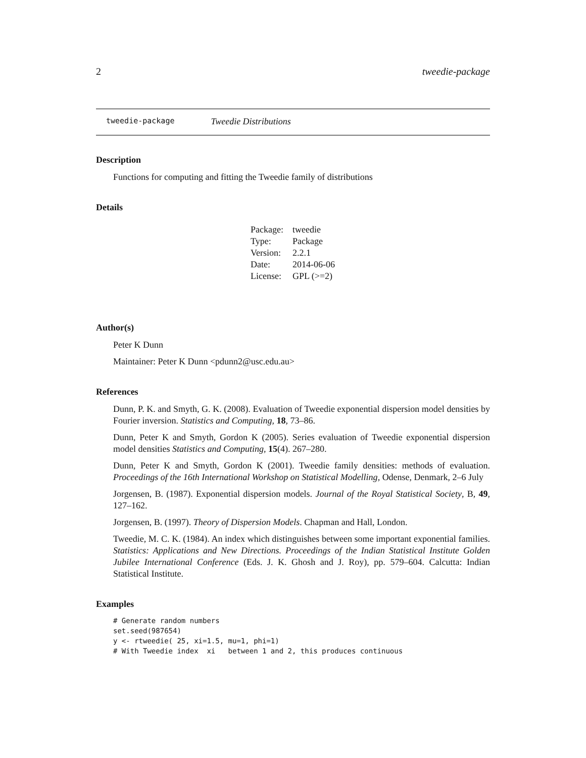2 tweedie-package
tweedie-package Tweedie Distributions
Description
Functions for computing and fitting the Tweedie family of distributions
Details
| Package: | tweedie |
| Type: | Package |
| Version: | 2.2.1 |
| Date: | 2014-06-06 |
| License: | GPL (>=2) |
Author(s)
Peter K Dunn
Maintainer: Peter K Dunn <pdunn2@usc.edu.au>
References
Dunn, P. K. and Smyth, G. K. (2008). Evaluation of Tweedie exponential dispersion model densities by Fourier inversion. Statistics and Computing, 18, 73–86.
Dunn, Peter K and Smyth, Gordon K (2005). Series evaluation of Tweedie exponential dispersion model densities Statistics and Computing, 15(4). 267–280.
Dunn, Peter K and Smyth, Gordon K (2001). Tweedie family densities: methods of evaluation. Proceedings of the 16th International Workshop on Statistical Modelling, Odense, Denmark, 2–6 July
Jorgensen, B. (1987). Exponential dispersion models. Journal of the Royal Statistical Society, B, 49, 127–162.
Jorgensen, B. (1997). Theory of Dispersion Models. Chapman and Hall, London.
Tweedie, M. C. K. (1984). An index which distinguishes between some important exponential families. Statistics: Applications and New Directions. Proceedings of the Indian Statistical Institute Golden Jubilee International Conference (Eds. J. K. Ghosh and J. Roy), pp. 579–604. Calcutta: Indian Statistical Institute.
Examples
# Generate random numbers
set.seed(987654)
y <- rtweedie( 25, xi=1.5, mu=1, phi=1)
# With Tweedie index  xi   between 1 and 2, this produces continuous